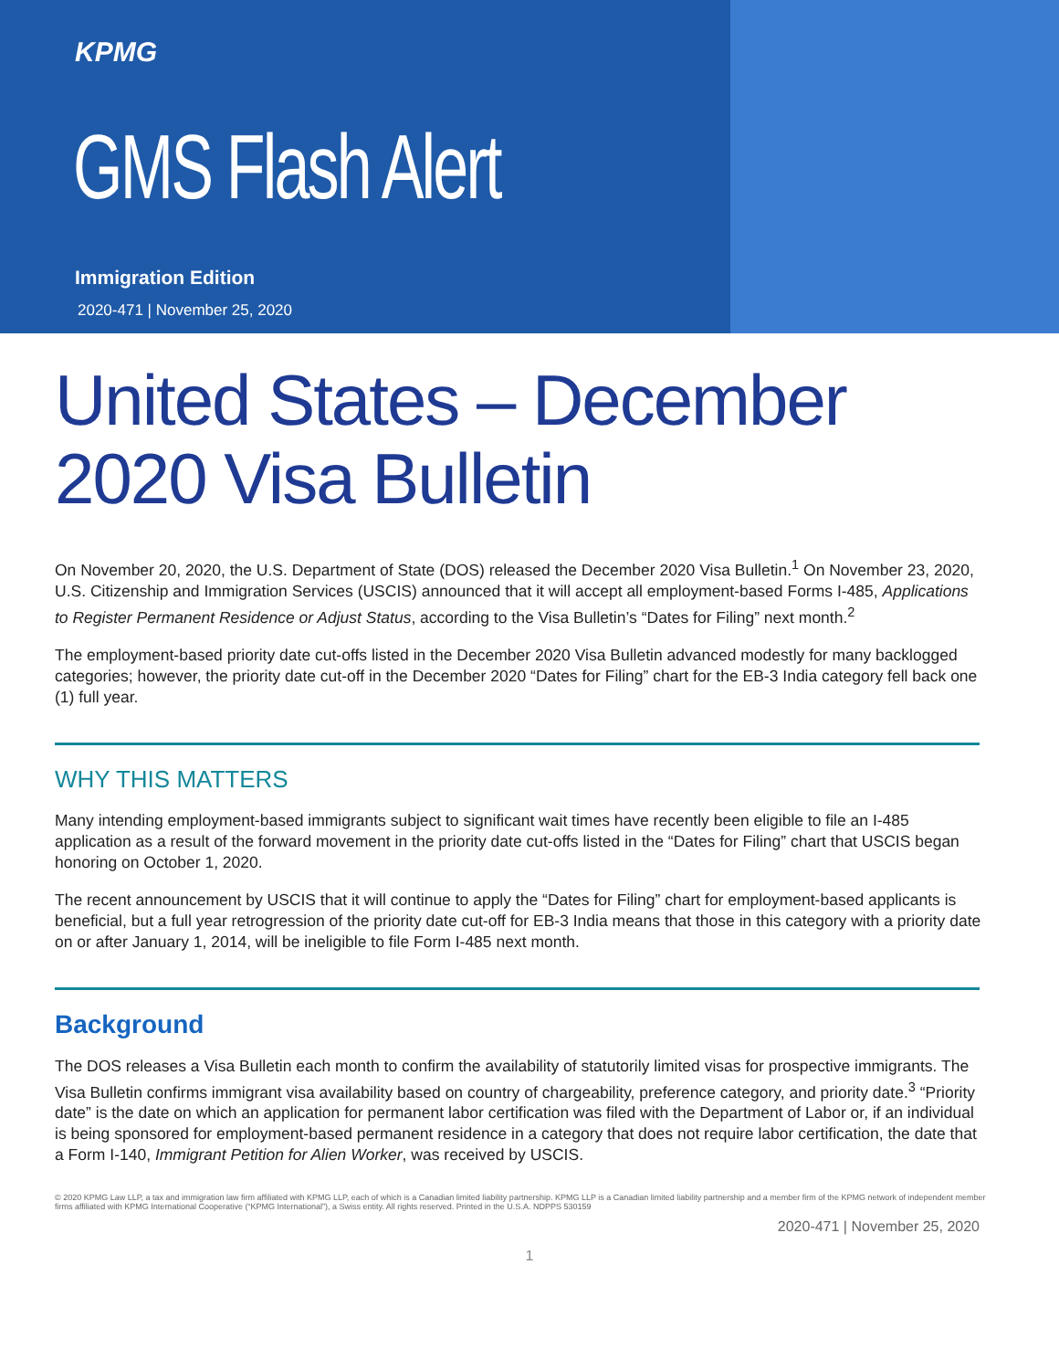KPMG
GMS Flash Alert
Immigration Edition
2020-471 | November 25, 2020
United States – December 2020 Visa Bulletin
On November 20, 2020, the U.S. Department of State (DOS) released the December 2020 Visa Bulletin.<sup>1</sup> On November 23, 2020, U.S. Citizenship and Immigration Services (USCIS) announced that it will accept all employment-based Forms I-485, Applications to Register Permanent Residence or Adjust Status, according to the Visa Bulletin’s “Dates for Filing” next month.<sup>2</sup>
The employment-based priority date cut-offs listed in the December 2020 Visa Bulletin advanced modestly for many backlogged categories; however, the priority date cut-off in the December 2020 “Dates for Filing” chart for the EB-3 India category fell back one (1) full year.
WHY THIS MATTERS
Many intending employment-based immigrants subject to significant wait times have recently been eligible to file an I-485 application as a result of the forward movement in the priority date cut-offs listed in the “Dates for Filing” chart that USCIS began honoring on October 1, 2020.
The recent announcement by USCIS that it will continue to apply the “Dates for Filing” chart for employment-based applicants is beneficial, but a full year retrogression of the priority date cut-off for EB-3 India means that those in this category with a priority date on or after January 1, 2014, will be ineligible to file Form I-485 next month.
Background
The DOS releases a Visa Bulletin each month to confirm the availability of statutorily limited visas for prospective immigrants. The Visa Bulletin confirms immigrant visa availability based on country of chargeability, preference category, and priority date.<sup>3</sup> “Priority date” is the date on which an application for permanent labor certification was filed with the Department of Labor or, if an individual is being sponsored for employment-based permanent residence in a category that does not require labor certification, the date that a Form I-140, Immigrant Petition for Alien Worker, was received by USCIS.
© 2020 KPMG Law LLP, a tax and immigration law firm affiliated with KPMG LLP, each of which is a Canadian limited liability partnership. KPMG LLP is a Canadian limited liability partnership and a member firm of the KPMG network of independent member firms affiliated with KPMG International Cooperative (“KPMG International”), a Swiss entity. All rights reserved. Printed in the U.S.A. NDPPS 530159
2020-471 | November 25, 2020
1